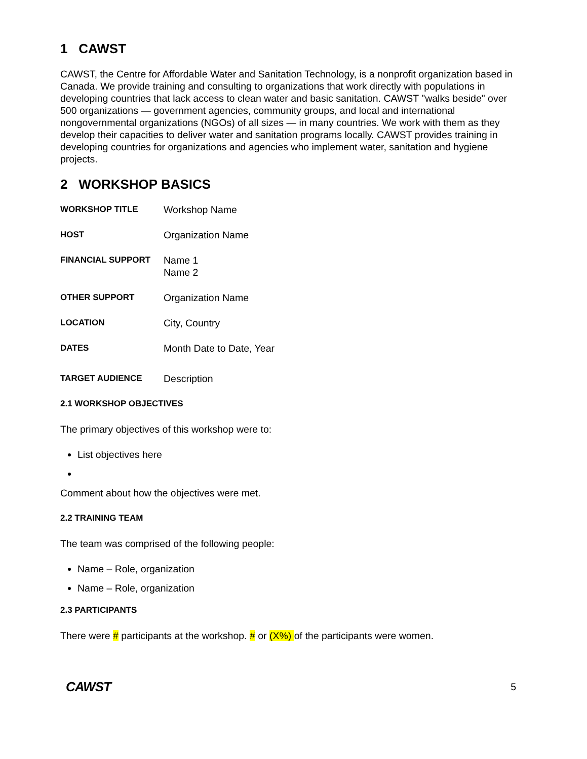1 CAWST
CAWST, the Centre for Affordable Water and Sanitation Technology, is a nonprofit organization based in Canada. We provide training and consulting to organizations that work directly with populations in developing countries that lack access to clean water and basic sanitation. CAWST "walks beside" over 500 organizations — government agencies, community groups, and local and international nongovernmental organizations (NGOs) of all sizes — in many countries. We work with them as they develop their capacities to deliver water and sanitation programs locally. CAWST provides training in developing countries for organizations and agencies who implement water, sanitation and hygiene projects.
2 WORKSHOP BASICS
WORKSHOP TITLE Workshop Name
HOST Organization Name
FINANCIAL SUPPORT Name 1
Name 2
OTHER SUPPORT Organization Name
LOCATION City, Country
DATES Month Date to Date, Year
TARGET AUDIENCE Description
2.1 WORKSHOP OBJECTIVES
The primary objectives of this workshop were to:
List objectives here
Comment about how the objectives were met.
2.2 TRAINING TEAM
The team was comprised of the following people:
Name – Role, organization
Name – Role, organization
2.3 PARTICIPANTS
There were # participants at the workshop. # or (X%) of the participants were women.
CAWST
5